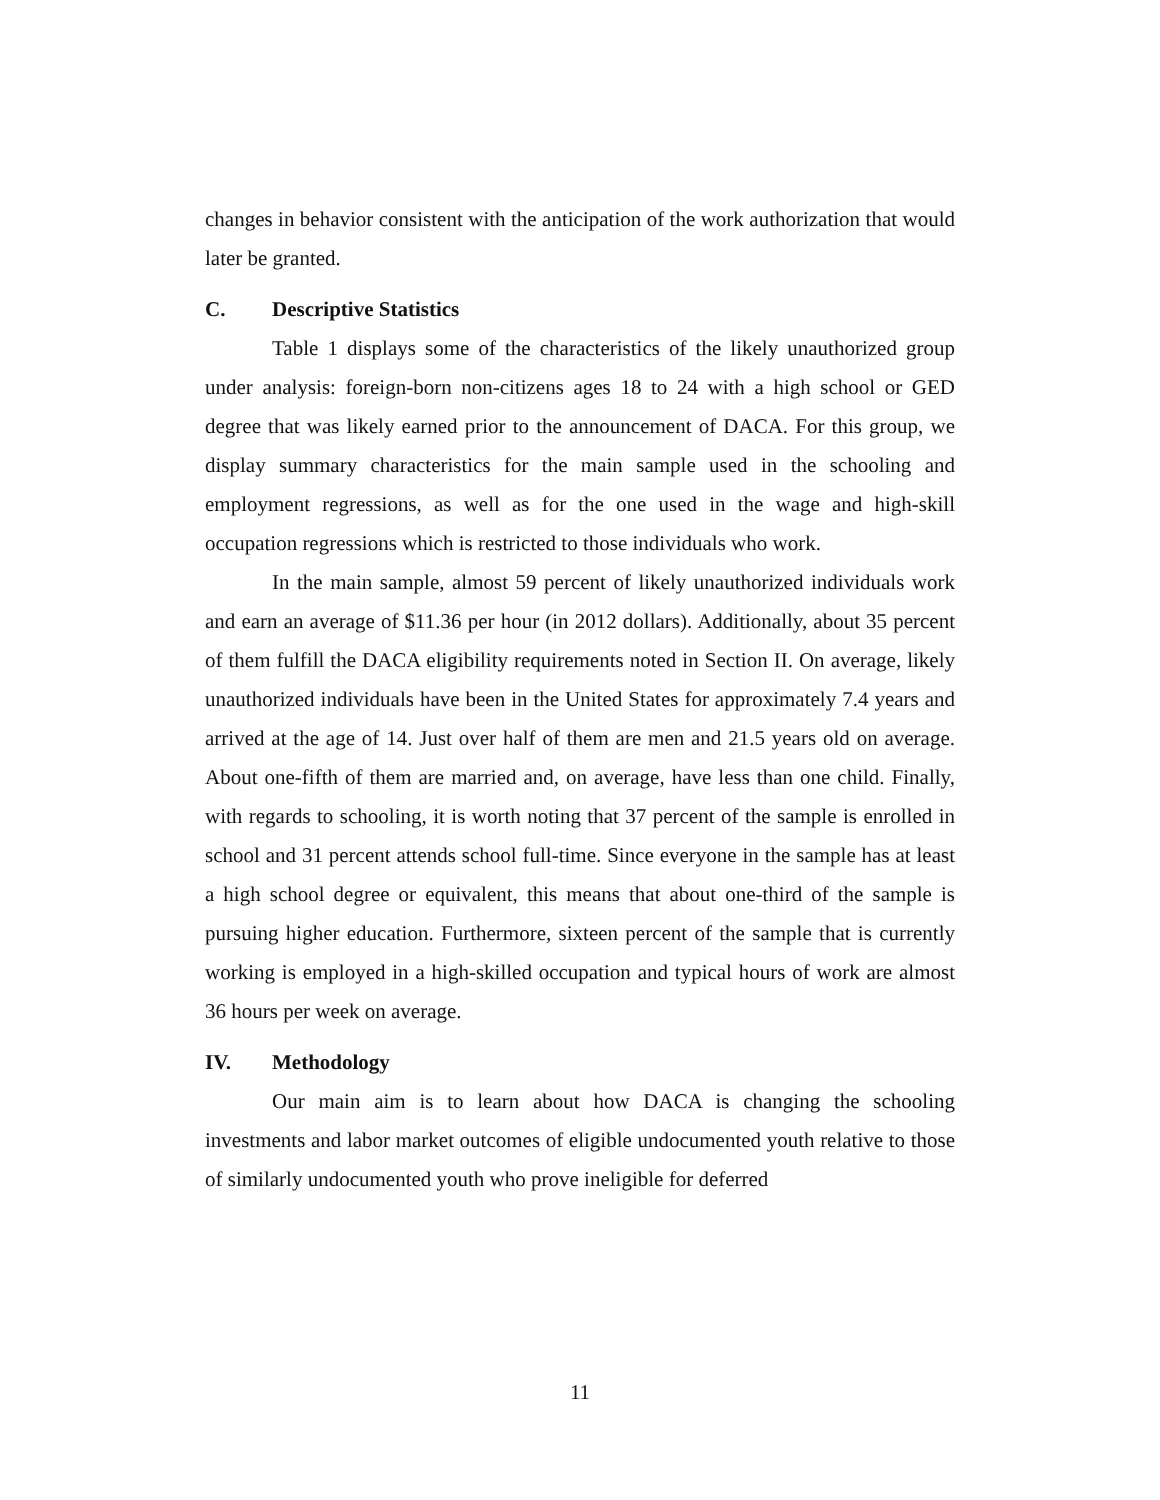changes in behavior consistent with the anticipation of the work authorization that would later be granted.
C. Descriptive Statistics
Table 1 displays some of the characteristics of the likely unauthorized group under analysis: foreign-born non-citizens ages 18 to 24 with a high school or GED degree that was likely earned prior to the announcement of DACA. For this group, we display summary characteristics for the main sample used in the schooling and employment regressions, as well as for the one used in the wage and high-skill occupation regressions which is restricted to those individuals who work.
In the main sample, almost 59 percent of likely unauthorized individuals work and earn an average of $11.36 per hour (in 2012 dollars). Additionally, about 35 percent of them fulfill the DACA eligibility requirements noted in Section II. On average, likely unauthorized individuals have been in the United States for approximately 7.4 years and arrived at the age of 14. Just over half of them are men and 21.5 years old on average. About one-fifth of them are married and, on average, have less than one child. Finally, with regards to schooling, it is worth noting that 37 percent of the sample is enrolled in school and 31 percent attends school full-time. Since everyone in the sample has at least a high school degree or equivalent, this means that about one-third of the sample is pursuing higher education. Furthermore, sixteen percent of the sample that is currently working is employed in a high-skilled occupation and typical hours of work are almost 36 hours per week on average.
IV. Methodology
Our main aim is to learn about how DACA is changing the schooling investments and labor market outcomes of eligible undocumented youth relative to those of similarly undocumented youth who prove ineligible for deferred
11